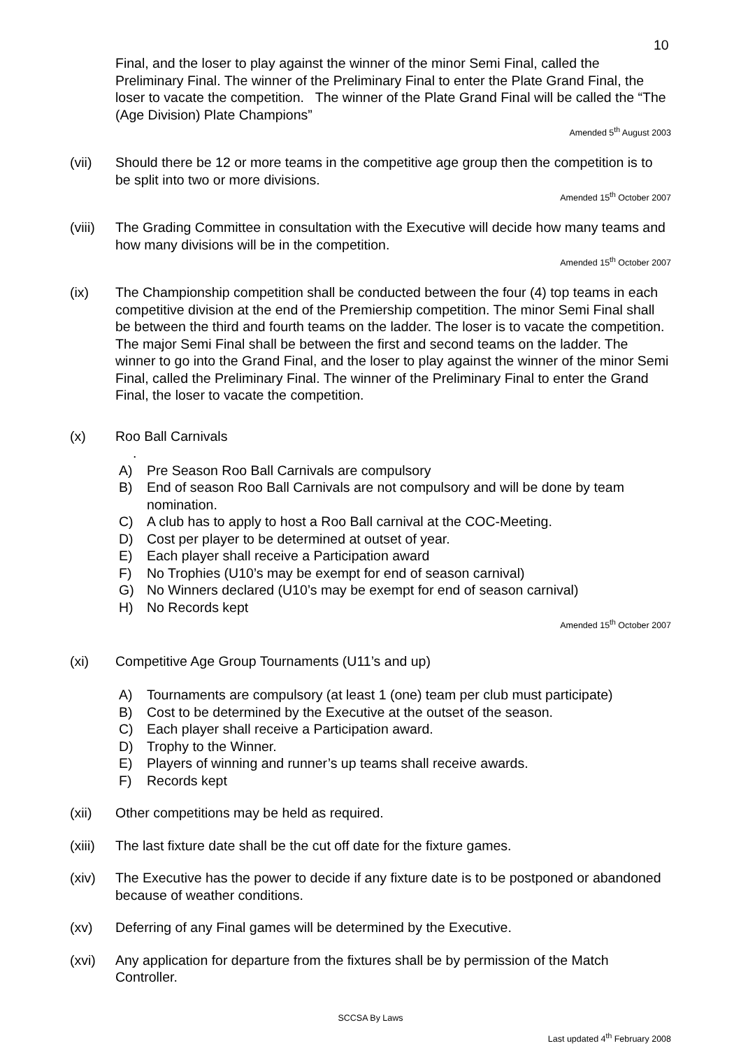10
Final, and the loser to play against the winner of the minor Semi Final, called the Preliminary Final. The winner of the Preliminary Final to enter the Plate Grand Final, the loser to vacate the competition. The winner of the Plate Grand Final will be called the “The (Age Division) Plate Champions”
Amended 5<sup>th</sup> August 2003
(vii) Should there be 12 or more teams in the competitive age group then the competition is to be split into two or more divisions.
Amended 15<sup>th</sup> October 2007
(viii)
The Grading Committee in consultation with the Executive will decide how many teams and how many divisions will be in the competition.
Amended 15<sup>th</sup> October 2007
(ix) The Championship competition shall be conducted between the four (4) top teams in each competitive division at the end of the Premiership competition. The minor Semi Final shall be between the third and fourth teams on the ladder. The loser is to vacate the competition. The major Semi Final shall be between the first and second teams on the ladder. The winner to go into the Grand Final, and the loser to play against the winner of the minor Semi Final, called the Preliminary Final. The winner of the Preliminary Final to enter the Grand Final, the loser to vacate the competition.
(x) Roo Ball Carnivals
.
A) Pre Season Roo Ball Carnivals are compulsory
B) End of season Roo Ball Carnivals are not compulsory and will be done by team nomination.
C) A club has to apply to host a Roo Ball carnival at the COC-Meeting.
D) Cost per player to be determined at outset of year.
E) Each player shall receive a Participation award
F) No Trophies (U10’s may be exempt for end of season carnival)
G) No Winners declared (U10’s may be exempt for end of season carnival)
H) No Records kept
Amended 15<sup>th</sup> October 2007
(xi) Competitive Age Group Tournaments (U11’s and up)
A) Tournaments are compulsory (at least 1 (one) team per club must participate)
B) Cost to be determined by the Executive at the outset of the season.
C) Each player shall receive a Participation award.
D) Trophy to the Winner.
E) Players of winning and runner’s up teams shall receive awards.
F) Records kept
(xii) Other competitions may be held as required.
(xiii)
The last fixture date shall be the cut off date for the fixture games.
(xiv) The Executive has the power to decide if any fixture date is to be postponed or abandoned because of weather conditions.
(xv) Deferring of any Final games will be determined by the Executive.
(xvi) Any application for departure from the fixtures shall be by permission of the Match Controller.
SCCSA By Laws
Last updated 4<sup>th</sup> February 2008